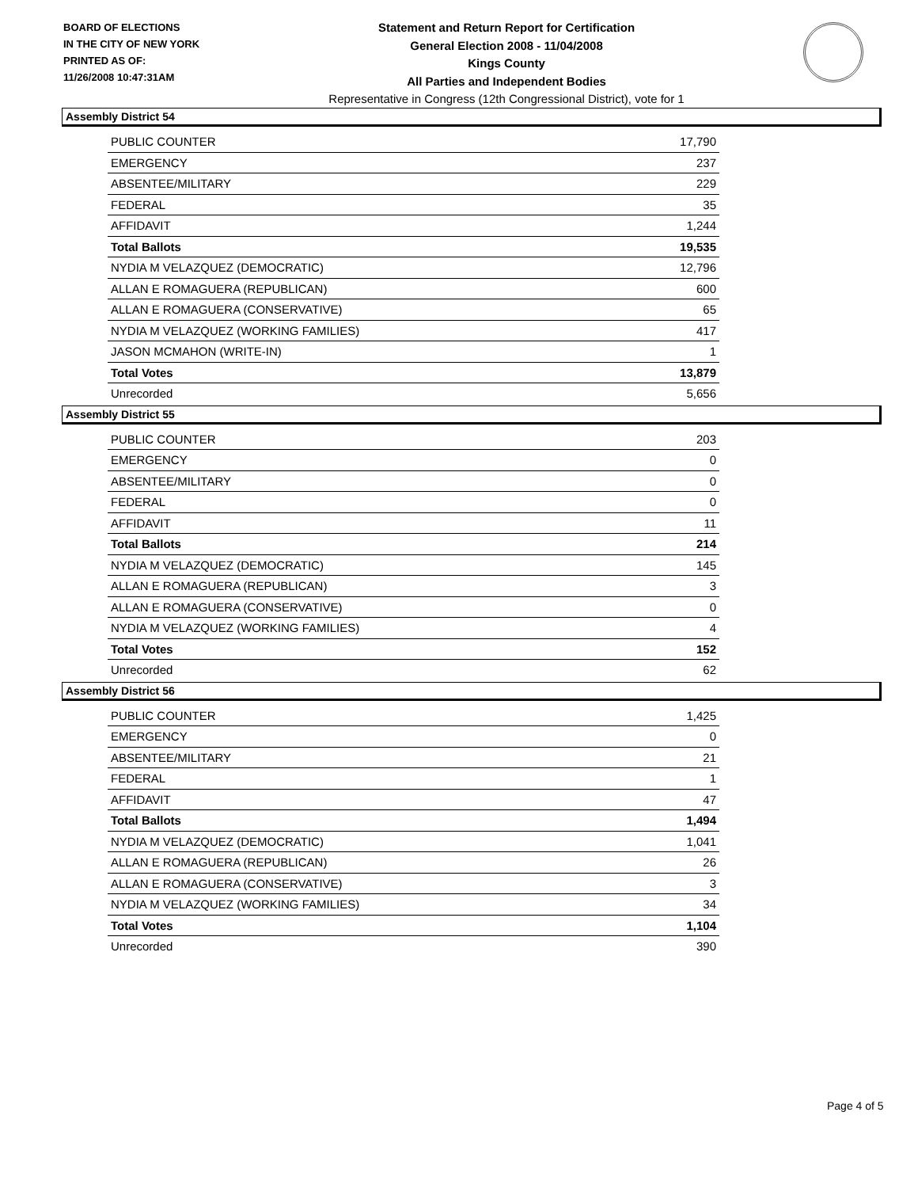BOARD OF ELECTIONS
IN THE CITY OF NEW YORK
PRINTED AS OF:
11/26/2008 10:47:31AM
Statement and Return Report for Certification
General Election 2008 - 11/04/2008
Kings County
All Parties and Independent Bodies
Representative in Congress (12th Congressional District), vote for 1
Assembly District 54
| PUBLIC COUNTER | 17,790 |
| EMERGENCY | 237 |
| ABSENTEE/MILITARY | 229 |
| FEDERAL | 35 |
| AFFIDAVIT | 1,244 |
| Total Ballots | 19,535 |
| NYDIA M VELAZQUEZ (DEMOCRATIC) | 12,796 |
| ALLAN E ROMAGUERA (REPUBLICAN) | 600 |
| ALLAN E ROMAGUERA (CONSERVATIVE) | 65 |
| NYDIA M VELAZQUEZ (WORKING FAMILIES) | 417 |
| JASON MCMAHON (WRITE-IN) | 1 |
| Total Votes | 13,879 |
| Unrecorded | 5,656 |
Assembly District 55
| PUBLIC COUNTER | 203 |
| EMERGENCY | 0 |
| ABSENTEE/MILITARY | 0 |
| FEDERAL | 0 |
| AFFIDAVIT | 11 |
| Total Ballots | 214 |
| NYDIA M VELAZQUEZ (DEMOCRATIC) | 145 |
| ALLAN E ROMAGUERA (REPUBLICAN) | 3 |
| ALLAN E ROMAGUERA (CONSERVATIVE) | 0 |
| NYDIA M VELAZQUEZ (WORKING FAMILIES) | 4 |
| Total Votes | 152 |
| Unrecorded | 62 |
Assembly District 56
| PUBLIC COUNTER | 1,425 |
| EMERGENCY | 0 |
| ABSENTEE/MILITARY | 21 |
| FEDERAL | 1 |
| AFFIDAVIT | 47 |
| Total Ballots | 1,494 |
| NYDIA M VELAZQUEZ (DEMOCRATIC) | 1,041 |
| ALLAN E ROMAGUERA (REPUBLICAN) | 26 |
| ALLAN E ROMAGUERA (CONSERVATIVE) | 3 |
| NYDIA M VELAZQUEZ (WORKING FAMILIES) | 34 |
| Total Votes | 1,104 |
| Unrecorded | 390 |
Page 4 of 5